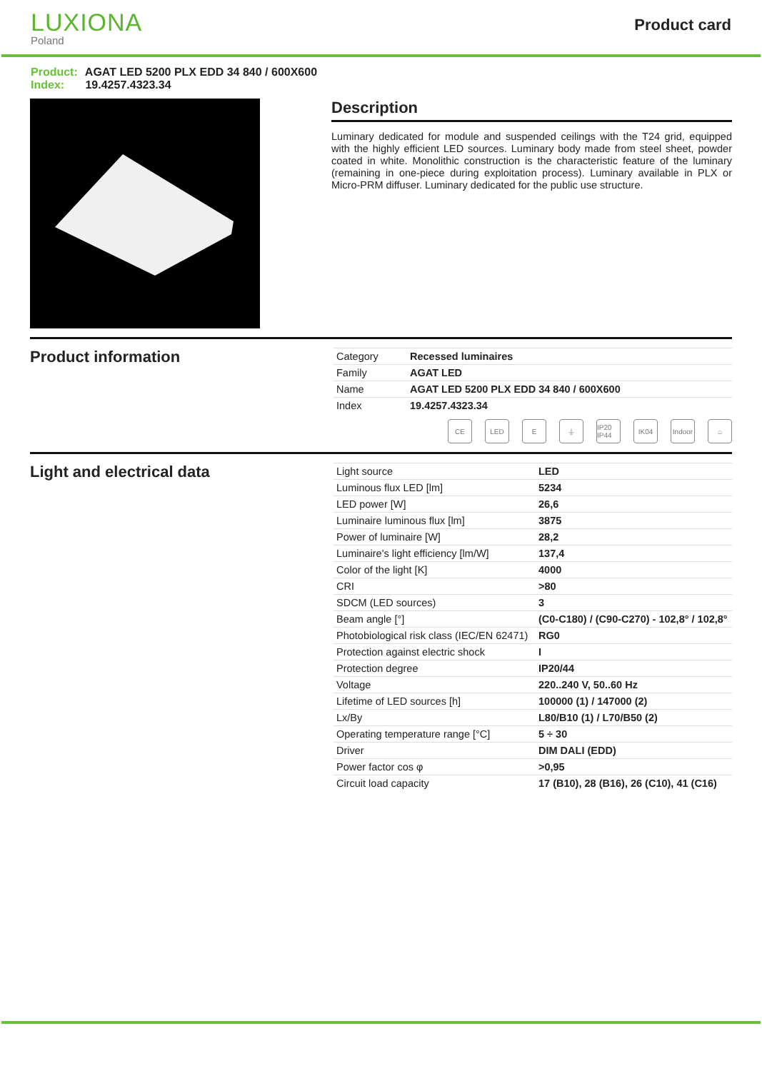LUXIONA
Poland
Product card
Product: AGAT LED 5200 PLX EDD 34 840 / 600X600
Index: 19.4257.4323.34
Description
Luminary dedicated for module and suspended ceilings with the T24 grid, equipped with the highly efficient LED sources. Luminary body made from steel sheet, powder coated in white. Monolithic construction is the characteristic feature of the luminary (remaining in one-piece during exploitation process). Luminary available in PLX or Micro-PRM diffuser. Luminary dedicated for the public use structure.
Product information
| Category | Recessed luminaires |
| Family | AGAT LED |
| Name | AGAT LED 5200 PLX EDD 34 840 / 600X600 |
| Index | 19.4257.4323.34 |
CE LED E ⏚ IP20 IP44
IK04 Indoor
⌂
Light and electrical data
| Light source | LED |
| Luminous flux LED [lm] | 5234 |
| LED power [W] | 26,6 |
| Luminaire luminous flux [lm] | 3875 |
| Power of luminaire [W] | 28,2 |
| Luminaire's light efficiency [lm/W] | 137,4 |
| Color of the light [K] | 4000 |
| CRI | >80 |
| SDCM (LED sources) | 3 |
| Beam angle [°] | (C0-C180) / (C90-C270) - 102,8° / 102,8° |
| Photobiological risk class (IEC/EN 62471) | RG0 |
| Protection against electric shock | I |
| Protection degree | IP20/44 |
| Voltage | 220..240 V, 50..60 Hz |
| Lifetime of LED sources [h] | 100000 (1) / 147000 (2) |
| Lx/By | L80/B10 (1) / L70/B50 (2) |
| Operating temperature range [°C] | 5 ÷ 30 |
| Driver | DIM DALI (EDD) |
| Power factor cos φ | >0,95 |
| Circuit load capacity | 17 (B10), 28 (B16), 26 (C10), 41 (C16) |